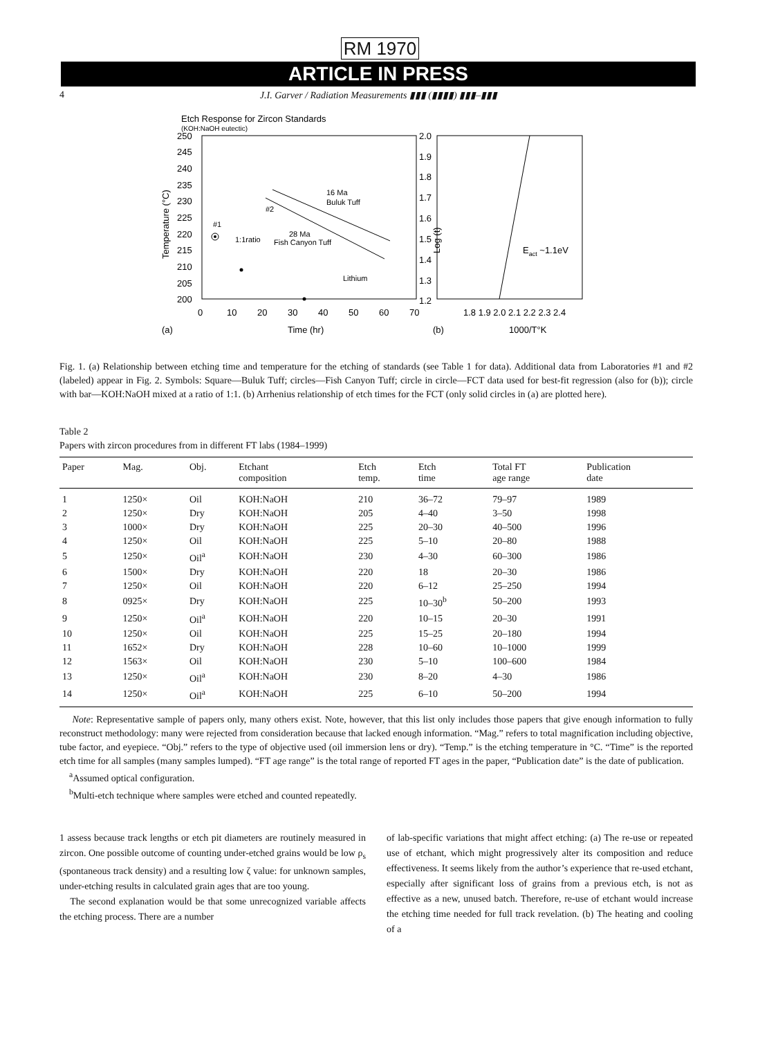RM 1970
ARTICLE IN PRESS
4 J.I. Garver / Radiation Measurements ▮▮▮ (▮▮▮▮) ▮▮▮–▮▮▮
Etch Response for Zircon Standards
(KOH:NaOH eutectic)
250
245
240
235
230
225
220
215
210
205
200
0
10
20
30
40
50
60
70
(a)
Time (hr)
Temperature (°C)
16 Ma
Buluk Tuff
28 Ma
Fish Canyon Tuff
1:1ratio
#2
#1
Lithium
2.0
1.9
1.8
1.7
1.6
1.5
1.4
1.3
1.2
1.8 1.9 2.0 2.1 2.2 2.3 2.4
(b)
1000/T°K
Log (t)
Eact ~1.1eV
Fig. 1. (a) Relationship between etching time and temperature for the etching of standards (see Table 1 for data). Additional data from Laboratories #1 and #2 (labeled) appear in Fig. 2. Symbols: Square—Buluk Tuff; circles—Fish Canyon Tuff; circle in circle—FCT data used for best-fit regression (also for (b)); circle with bar—KOH:NaOH mixed at a ratio of 1:1. (b) Arrhenius relationship of etch times for the FCT (only solid circles in (a) are plotted here).
Table 2
Papers with zircon procedures from in different FT labs (1984–1999)
| Paper | Mag. | Obj. | Etchant composition | Etch temp. | Etch time | Total FT age range | Publication date |
| --- | --- | --- | --- | --- | --- | --- | --- |
| 1 | 1250× | Oil | KOH:NaOH | 210 | 36–72 | 79–97 | 1989 |
| 2 | 1250× | Dry | KOH:NaOH | 205 | 4–40 | 3–50 | 1998 |
| 3 | 1000× | Dry | KOH:NaOH | 225 | 20–30 | 40–500 | 1996 |
| 4 | 1250× | Oil | KOH:NaOH | 225 | 5–10 | 20–80 | 1988 |
| 5 | 1250× | Oil<sup>a</sup> | KOH:NaOH | 230 | 4–30 | 60–300 | 1986 |
| 6 | 1500× | Dry | KOH:NaOH | 220 | 18 | 20–30 | 1986 |
| 7 | 1250× | Oil | KOH:NaOH | 220 | 6–12 | 25–250 | 1994 |
| 8 | 0925× | Dry | KOH:NaOH | 225 | 10–30<sup>b</sup> | 50–200 | 1993 |
| 9 | 1250× | Oil<sup>a</sup> | KOH:NaOH | 220 | 10–15 | 20–30 | 1991 |
| 10 | 1250× | Oil | KOH:NaOH | 225 | 15–25 | 20–180 | 1994 |
| 11 | 1652× | Dry | KOH:NaOH | 228 | 10–60 | 10–1000 | 1999 |
| 12 | 1563× | Oil | KOH:NaOH | 230 | 5–10 | 100–600 | 1984 |
| 13 | 1250× | Oil<sup>a</sup> | KOH:NaOH | 230 | 8–20 | 4–30 | 1986 |
| 14 | 1250× | Oil<sup>a</sup> | KOH:NaOH | 225 | 6–10 | 50–200 | 1994 |
Note: Representative sample of papers only, many others exist. Note, however, that this list only includes those papers that give enough information to fully reconstruct methodology: many were rejected from consideration because that lacked enough information. “Mag.” refers to total magnification including objective, tube factor, and eyepiece. “Obj.” refers to the type of objective used (oil immersion lens or dry). “Temp.” is the etching temperature in °C. “Time” is the reported etch time for all samples (many samples lumped). “FT age range” is the total range of reported FT ages in the paper, “Publication date” is the date of publication.
<sup>a</sup> Assumed optical configuration.
<sup>b</sup> Multi-etch technique where samples were etched and counted repeatedly.
1 assess because track lengths or etch pit diameters are routinely measured in zircon. One possible outcome of counting under-etched grains would be low ρ<sub>s</sub> (spontaneous track density) and a resulting low ζ value: for unknown samples, under-etching results in calculated grain ages that are too young.
The second explanation would be that some unrecognized variable affects the etching process. There are a number
of lab-specific variations that might affect etching: (a) The re-use or repeated use of etchant, which might progressively alter its composition and reduce effectiveness. It seems likely from the author’s experience that re-used etchant, especially after significant loss of grains from a previous etch, is not as effective as a new, unused batch. Therefore, re-use of etchant would increase the etching time needed for full track revelation. (b) The heating and cooling of a